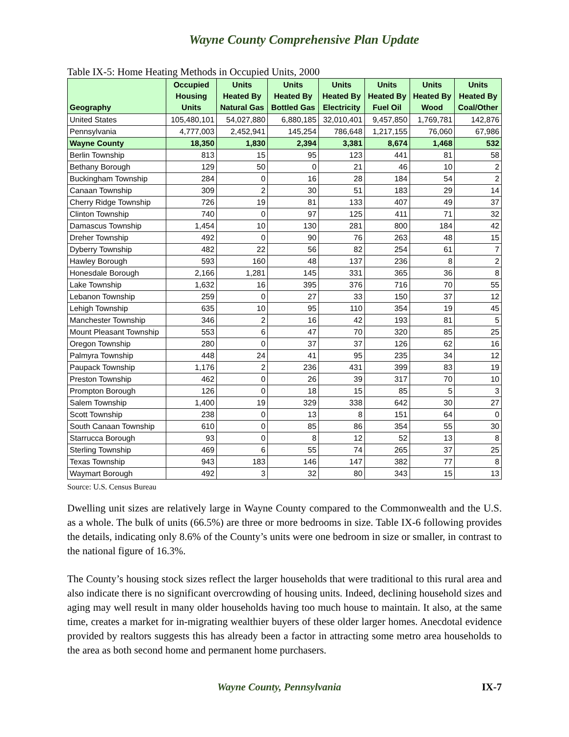Wayne County Comprehensive Plan Update
Table IX-5: Home Heating Methods in Occupied Units, 2000
| Geography | Occupied Housing Units | Units Heated By Natural Gas | Units Heated By Bottled Gas | Units Heated By Electricity | Units Heated By Fuel Oil | Units Heated By Wood | Units Heated By Coal/Other |
| --- | --- | --- | --- | --- | --- | --- | --- |
| United States | 105,480,101 | 54,027,880 | 6,880,185 | 32,010,401 | 9,457,850 | 1,769,781 | 142,876 |
| Pennsylvania | 4,777,003 | 2,452,941 | 145,254 | 786,648 | 1,217,155 | 76,060 | 67,986 |
| Wayne County | 18,350 | 1,830 | 2,394 | 3,381 | 8,674 | 1,468 | 532 |
| Berlin Township | 813 | 15 | 95 | 123 | 441 | 81 | 58 |
| Bethany Borough | 129 | 50 | 0 | 21 | 46 | 10 | 2 |
| Buckingham Township | 284 | 0 | 16 | 28 | 184 | 54 | 2 |
| Canaan Township | 309 | 2 | 30 | 51 | 183 | 29 | 14 |
| Cherry Ridge Township | 726 | 19 | 81 | 133 | 407 | 49 | 37 |
| Clinton Township | 740 | 0 | 97 | 125 | 411 | 71 | 32 |
| Damascus Township | 1,454 | 10 | 130 | 281 | 800 | 184 | 42 |
| Dreher Township | 492 | 0 | 90 | 76 | 263 | 48 | 15 |
| Dyberry Township | 482 | 22 | 56 | 82 | 254 | 61 | 7 |
| Hawley Borough | 593 | 160 | 48 | 137 | 236 | 8 | 2 |
| Honesdale Borough | 2,166 | 1,281 | 145 | 331 | 365 | 36 | 8 |
| Lake Township | 1,632 | 16 | 395 | 376 | 716 | 70 | 55 |
| Lebanon Township | 259 | 0 | 27 | 33 | 150 | 37 | 12 |
| Lehigh Township | 635 | 10 | 95 | 110 | 354 | 19 | 45 |
| Manchester Township | 346 | 2 | 16 | 42 | 193 | 81 | 5 |
| Mount Pleasant Township | 553 | 6 | 47 | 70 | 320 | 85 | 25 |
| Oregon Township | 280 | 0 | 37 | 37 | 126 | 62 | 16 |
| Palmyra Township | 448 | 24 | 41 | 95 | 235 | 34 | 12 |
| Paupack Township | 1,176 | 2 | 236 | 431 | 399 | 83 | 19 |
| Preston Township | 462 | 0 | 26 | 39 | 317 | 70 | 10 |
| Prompton Borough | 126 | 0 | 18 | 15 | 85 | 5 | 3 |
| Salem Township | 1,400 | 19 | 329 | 338 | 642 | 30 | 27 |
| Scott Township | 238 | 0 | 13 | 8 | 151 | 64 | 0 |
| South Canaan Township | 610 | 0 | 85 | 86 | 354 | 55 | 30 |
| Starrucca Borough | 93 | 0 | 8 | 12 | 52 | 13 | 8 |
| Sterling Township | 469 | 6 | 55 | 74 | 265 | 37 | 25 |
| Texas Township | 943 | 183 | 146 | 147 | 382 | 77 | 8 |
| Waymart Borough | 492 | 3 | 32 | 80 | 343 | 15 | 13 |
Source: U.S. Census Bureau
Dwelling unit sizes are relatively large in Wayne County compared to the Commonwealth and the U.S. as a whole. The bulk of units (66.5%) are three or more bedrooms in size. Table IX-6 following provides the details, indicating only 8.6% of the County’s units were one bedroom in size or smaller, in contrast to the national figure of 16.3%.
The County’s housing stock sizes reflect the larger households that were traditional to this rural area and also indicate there is no significant overcrowding of housing units. Indeed, declining household sizes and aging may well result in many older households having too much house to maintain. It also, at the same time, creates a market for in-migrating wealthier buyers of these older larger homes. Anecdotal evidence provided by realtors suggests this has already been a factor in attracting some metro area households to the area as both second home and permanent home purchasers.
Wayne County, Pennsylvania IX-7